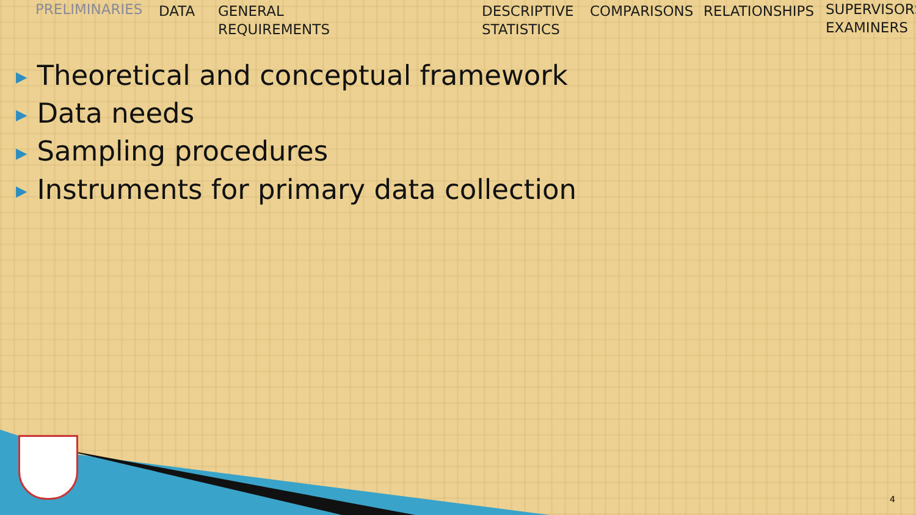PRELIMINARIES DATA
GENERAL
REQUIREMENTS
DESCRIPTIVE
STATISTICS
COMPARISONS RELATIONSHIPS
SUPERVISORS
EXAMINERS
▶ Theoretical and conceptual framework
▶ Data needs
▶ Sampling procedures
▶ Instruments for primary data collection
4